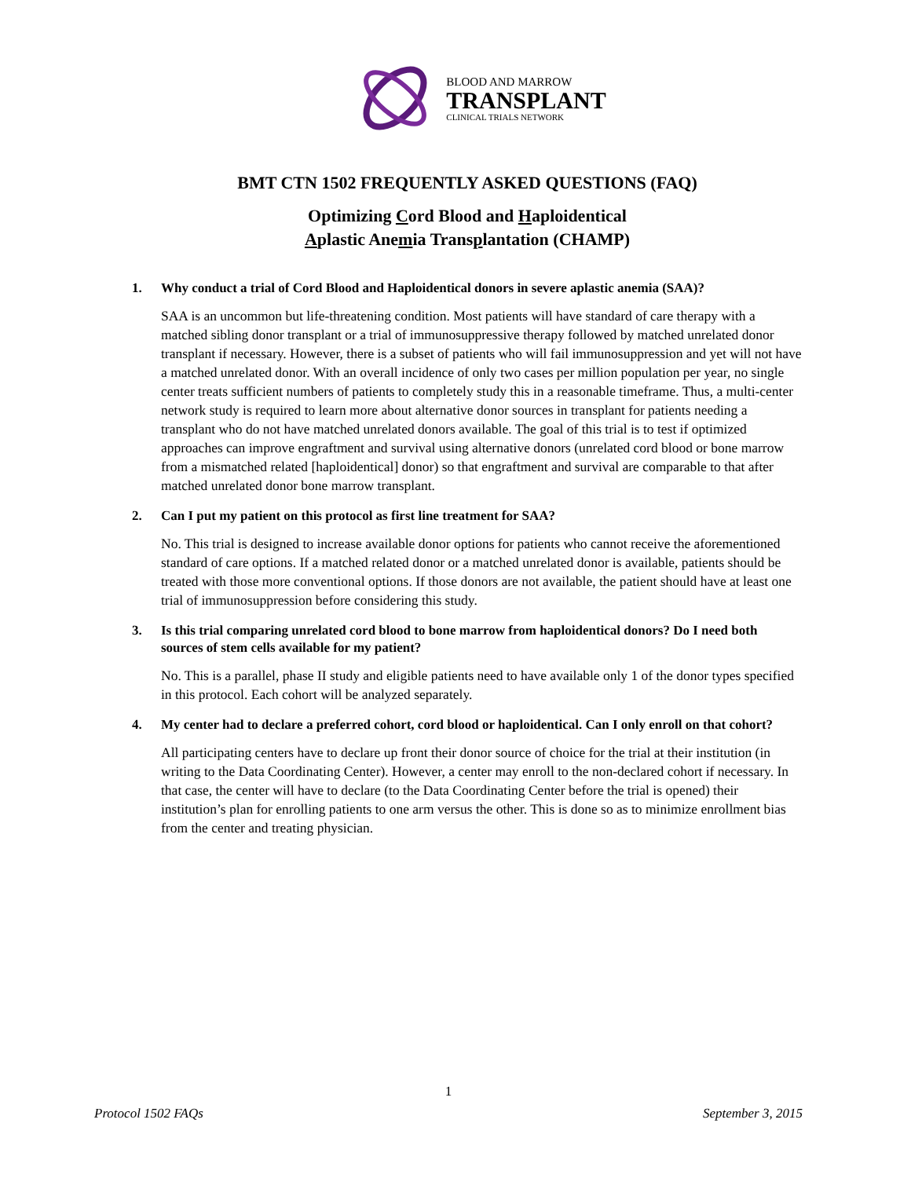BLOOD AND MARROW
TRANSPLANT
CLINICAL TRIALS NETWORK
BMT CTN 1502 FREQUENTLY ASKED QUESTIONS (FAQ)
Optimizing Cord Blood and Haploidentical
Aplastic Anemia Transplantation (CHAMP)
1. Why conduct a trial of Cord Blood and Haploidentical donors in severe aplastic anemia (SAA)?
SAA is an uncommon but life-threatening condition. Most patients will have standard of care therapy with a matched sibling donor transplant or a trial of immunosuppressive therapy followed by matched unrelated donor transplant if necessary. However, there is a subset of patients who will fail immunosuppression and yet will not have a matched unrelated donor. With an overall incidence of only two cases per million population per year, no single center treats sufficient numbers of patients to completely study this in a reasonable timeframe. Thus, a multi-center network study is required to learn more about alternative donor sources in transplant for patients needing a transplant who do not have matched unrelated donors available. The goal of this trial is to test if optimized approaches can improve engraftment and survival using alternative donors (unrelated cord blood or bone marrow from a mismatched related [haploidentical] donor) so that engraftment and survival are comparable to that after matched unrelated donor bone marrow transplant.
2. Can I put my patient on this protocol as first line treatment for SAA?
No. This trial is designed to increase available donor options for patients who cannot receive the aforementioned standard of care options. If a matched related donor or a matched unrelated donor is available, patients should be treated with those more conventional options. If those donors are not available, the patient should have at least one trial of immunosuppression before considering this study.
3. Is this trial comparing unrelated cord blood to bone marrow from haploidentical donors? Do I need both sources of stem cells available for my patient?
No. This is a parallel, phase II study and eligible patients need to have available only 1 of the donor types specified in this protocol. Each cohort will be analyzed separately.
4. My center had to declare a preferred cohort, cord blood or haploidentical. Can I only enroll on that cohort?
All participating centers have to declare up front their donor source of choice for the trial at their institution (in writing to the Data Coordinating Center). However, a center may enroll to the non-declared cohort if necessary. In that case, the center will have to declare (to the Data Coordinating Center before the trial is opened) their institution’s plan for enrolling patients to one arm versus the other. This is done so as to minimize enrollment bias from the center and treating physician.
1
Protocol 1502 FAQs September 3, 2015